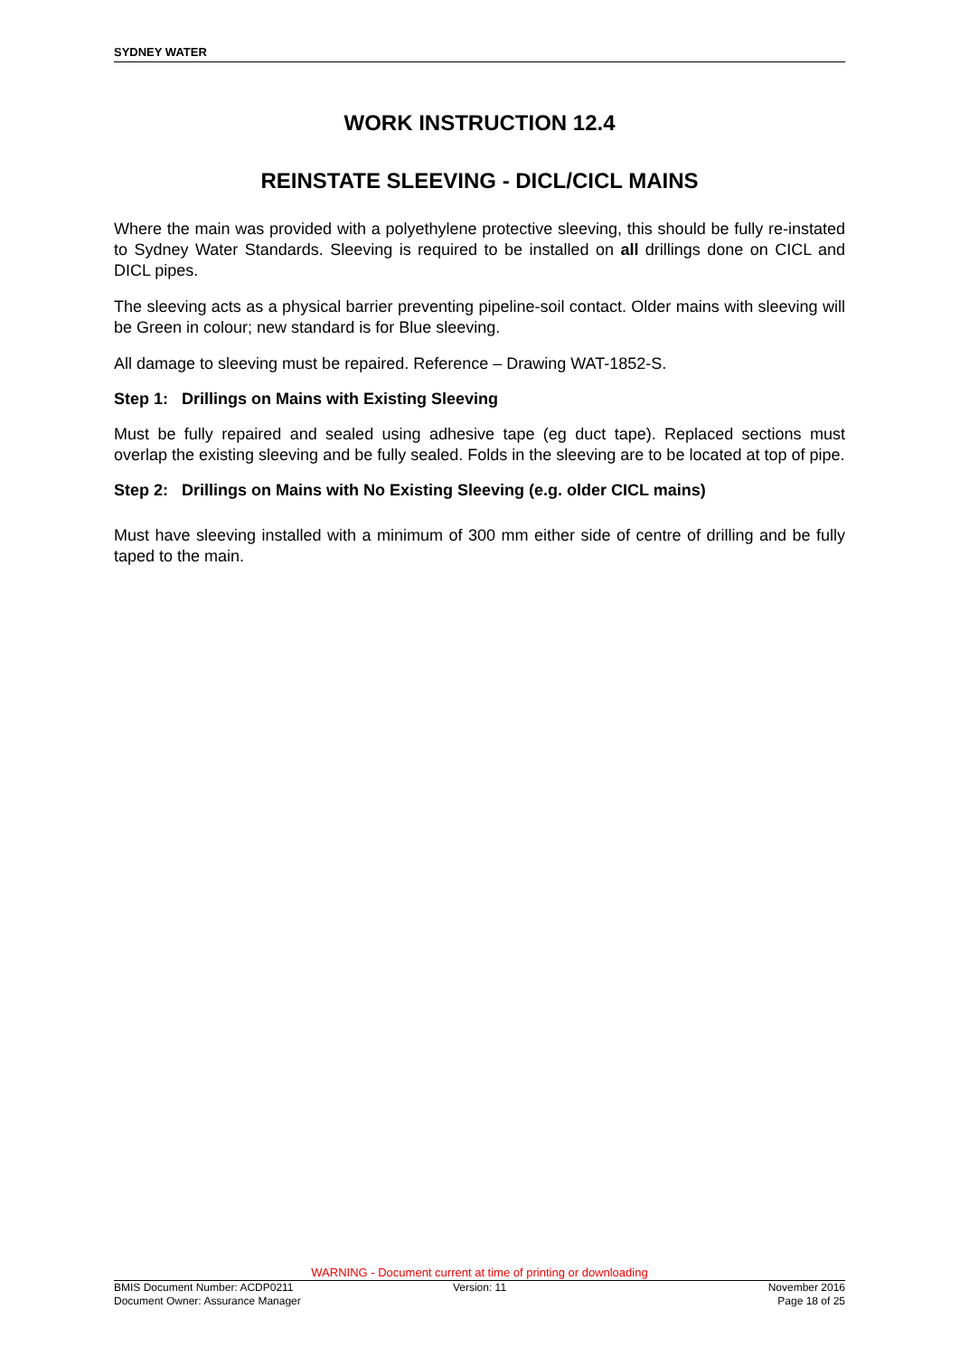SYDNEY WATER
WORK INSTRUCTION 12.4
REINSTATE SLEEVING - DICL/CICL MAINS
Where the main was provided with a polyethylene protective sleeving, this should be fully re-instated to Sydney Water Standards. Sleeving is required to be installed on all drillings done on CICL and DICL pipes.
The sleeving acts as a physical barrier preventing pipeline-soil contact. Older mains with sleeving will be Green in colour; new standard is for Blue sleeving.
All damage to sleeving must be repaired. Reference – Drawing WAT-1852-S.
Step 1: Drillings on Mains with Existing Sleeving
Must be fully repaired and sealed using adhesive tape (eg duct tape). Replaced sections must overlap the existing sleeving and be fully sealed. Folds in the sleeving are to be located at top of pipe.
Step 2: Drillings on Mains with No Existing Sleeving (e.g. older CICL mains)
Must have sleeving installed with a minimum of 300 mm either side of centre of drilling and be fully taped to the main.
WARNING - Document current at time of printing or downloading
BMIS Document Number: ACDP0211
Document Owner: Assurance Manager
Version: 11 November 2016
Page 18 of 25